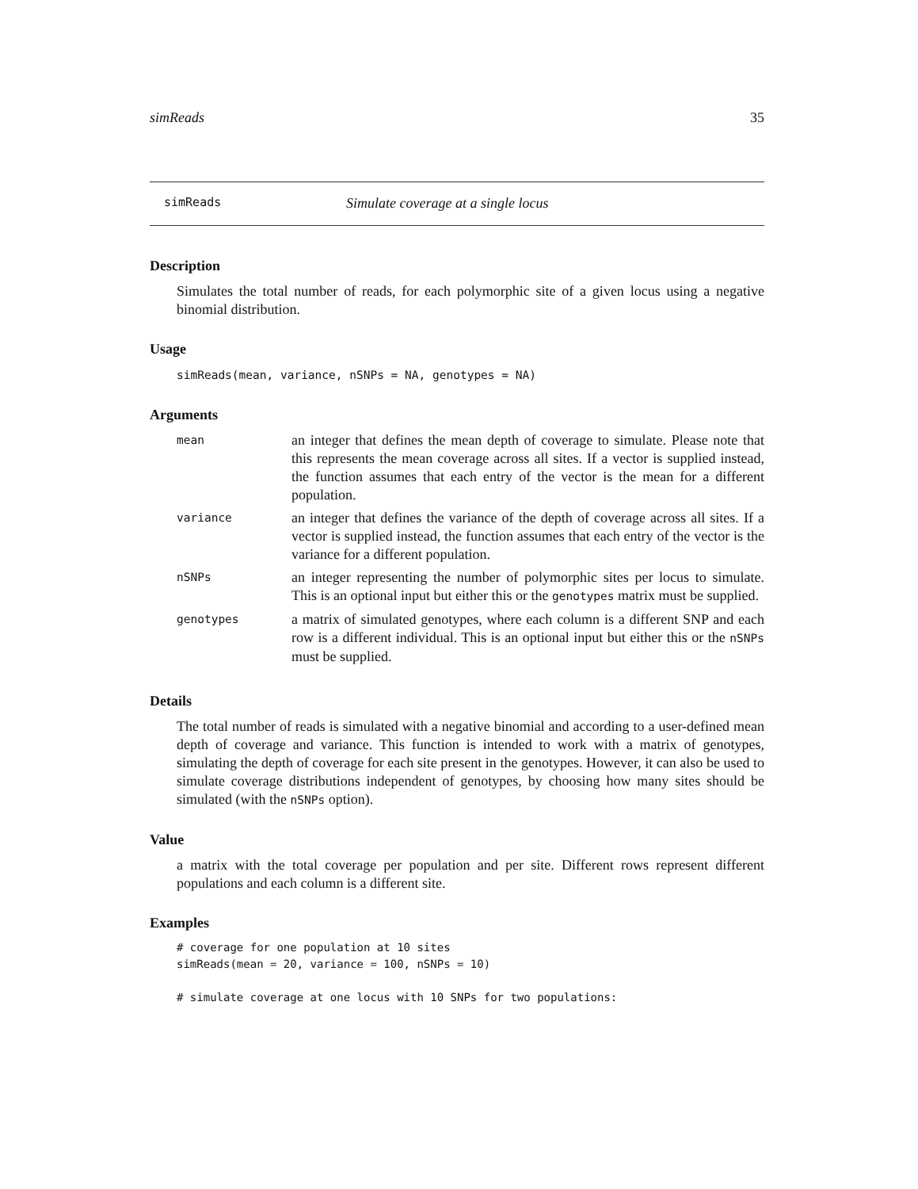simReads 35
simReads Simulate coverage at a single locus
Description
Simulates the total number of reads, for each polymorphic site of a given locus using a negative binomial distribution.
Usage
simReads(mean, variance, nSNPs = NA, genotypes = NA)
Arguments
| mean | an integer that defines the mean depth of coverage to simulate. Please note that this represents the mean coverage across all sites. If a vector is supplied instead, the function assumes that each entry of the vector is the mean for a different population. |
| variance | an integer that defines the variance of the depth of coverage across all sites. If a vector is supplied instead, the function assumes that each entry of the vector is the variance for a different population. |
| nSNPs | an integer representing the number of polymorphic sites per locus to simulate. This is an optional input but either this or the genotypes matrix must be supplied. |
| genotypes | a matrix of simulated genotypes, where each column is a different SNP and each row is a different individual. This is an optional input but either this or the nSNPs must be supplied. |
Details
The total number of reads is simulated with a negative binomial and according to a user-defined mean depth of coverage and variance. This function is intended to work with a matrix of genotypes, simulating the depth of coverage for each site present in the genotypes. However, it can also be used to simulate coverage distributions independent of genotypes, by choosing how many sites should be simulated (with the nSNPs option).
Value
a matrix with the total coverage per population and per site. Different rows represent different populations and each column is a different site.
Examples
# coverage for one population at 10 sites
simReads(mean = 20, variance = 100, nSNPs = 10)

# simulate coverage at one locus with 10 SNPs for two populations: